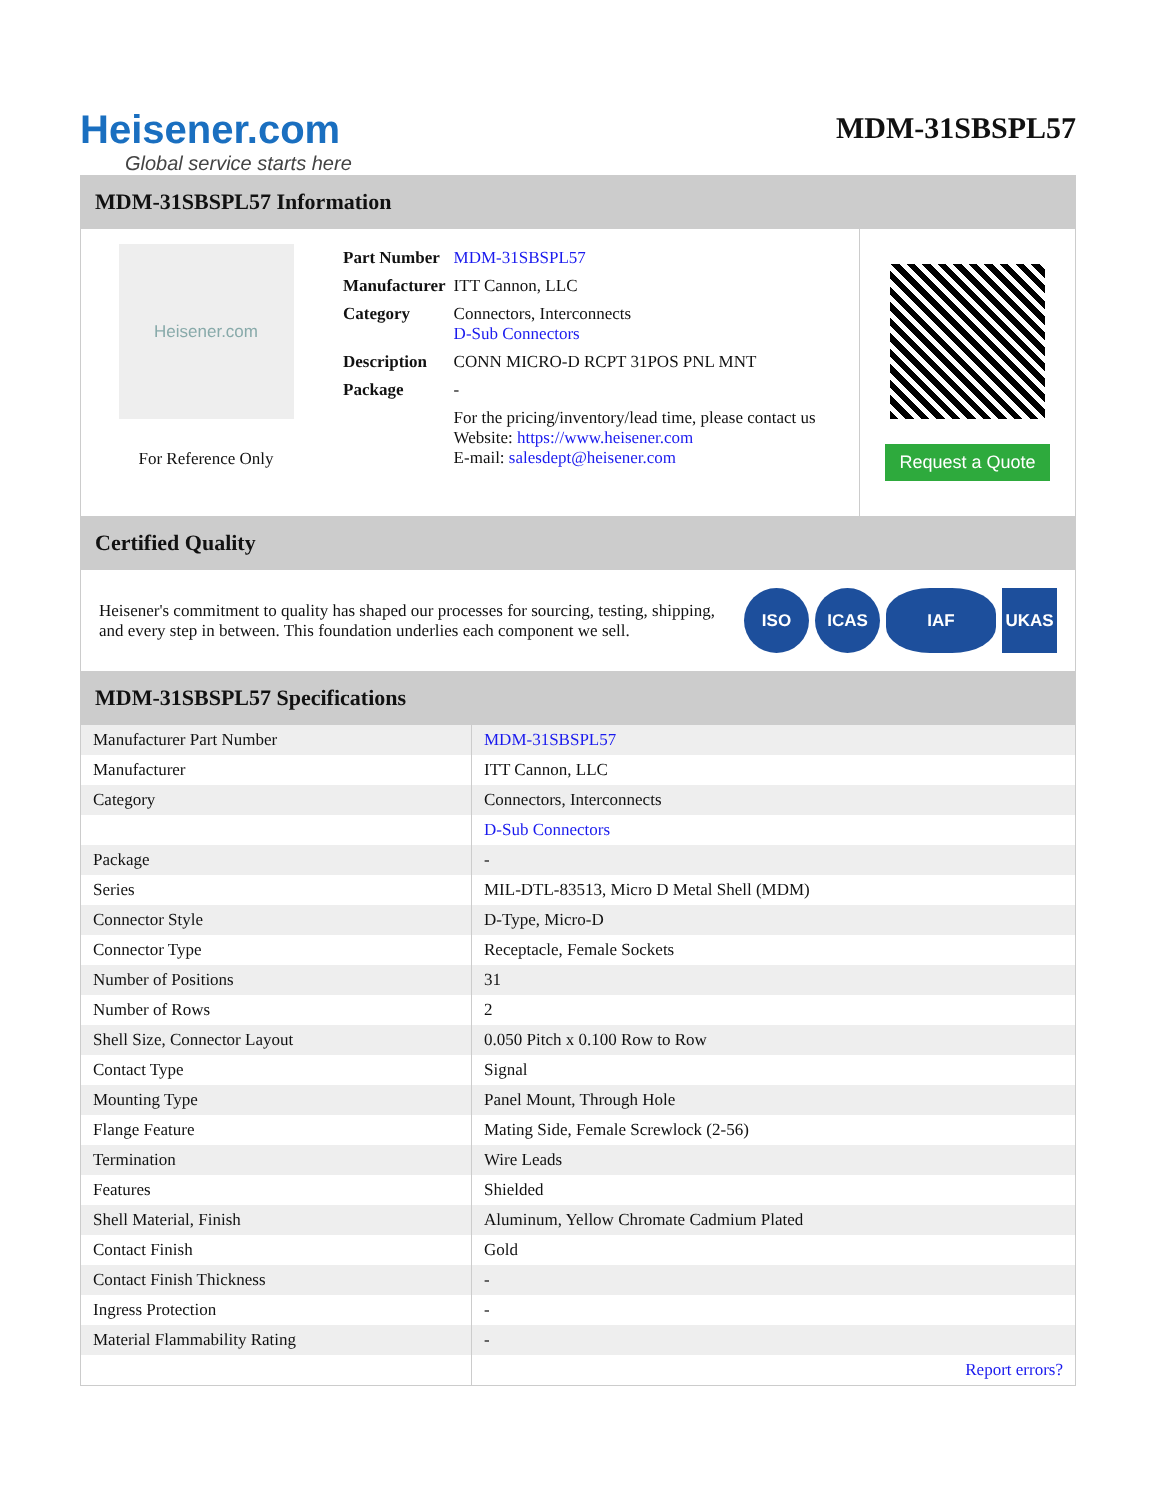Heisener.com
Global service starts here
MDM-31SBSPL57
MDM-31SBSPL57 Information
Heisener.com
For Reference Only
| Part Number | MDM-31SBSPL57 |
| Manufacturer | ITT Cannon, LLC |
| Category | Connectors, Interconnects D-Sub Connectors |
| Description | CONN MICRO-D RCPT 31POS PNL MNT |
| Package | - |
| | For the pricing/inventory/lead time, please contact us Website: https://www.heisener.com E-mail: salesdept@heisener.com |
Request a Quote
Certified Quality
Heisener's commitment to quality has shaped our processes for sourcing, testing, shipping, and every step in between. This foundation underlies each component we sell.
ISO ICAS IAF UKAS
MDM-31SBSPL57 Specifications
| Manufacturer Part Number | MDM-31SBSPL57 |
| Manufacturer | ITT Cannon, LLC |
| Category | Connectors, Interconnects |
| | D-Sub Connectors |
| Package | - |
| Series | MIL-DTL-83513, Micro D Metal Shell (MDM) |
| Connector Style | D-Type, Micro-D |
| Connector Type | Receptacle, Female Sockets |
| Number of Positions | 31 |
| Number of Rows | 2 |
| Shell Size, Connector Layout | 0.050 Pitch x 0.100 Row to Row |
| Contact Type | Signal |
| Mounting Type | Panel Mount, Through Hole |
| Flange Feature | Mating Side, Female Screwlock (2-56) |
| Termination | Wire Leads |
| Features | Shielded |
| Shell Material, Finish | Aluminum, Yellow Chromate Cadmium Plated |
| Contact Finish | Gold |
| Contact Finish Thickness | - |
| Ingress Protection | - |
| Material Flammability Rating | - |
| | Report errors? |